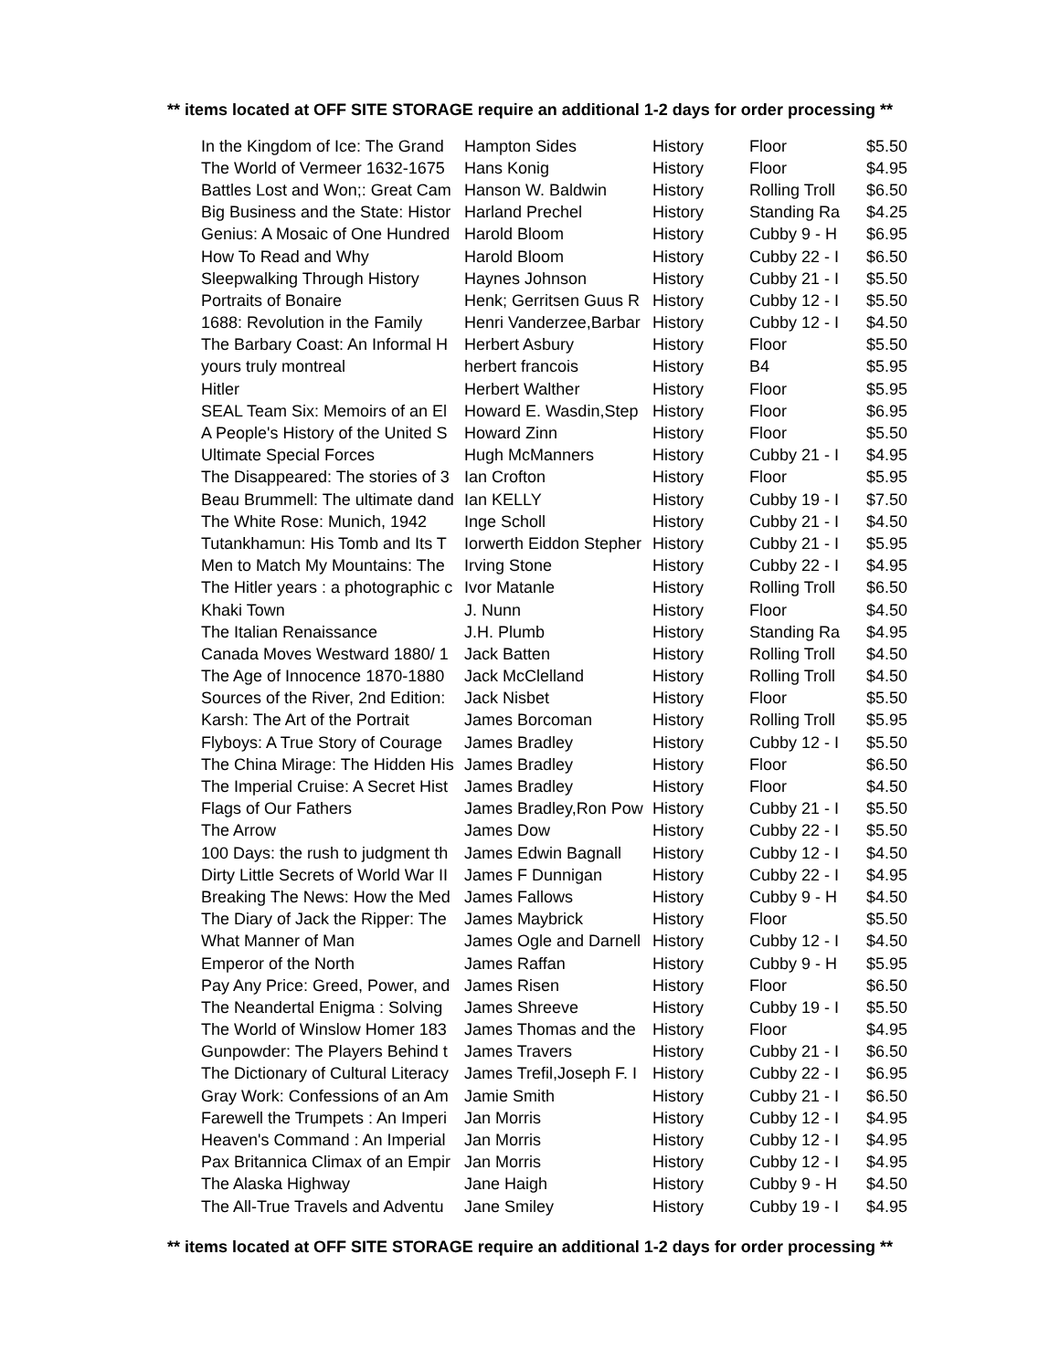** items located at OFF SITE STORAGE require an additional 1-2 days for order processing **
| In the Kingdom of Ice: The Grand | Hampton Sides | History | Floor | $5.50 |
| The World of Vermeer 1632-1675 | Hans Konig | History | Floor | $4.95 |
| Battles Lost and Won;: Great Cam | Hanson W. Baldwin | History | Rolling Troll | $6.50 |
| Big Business and the State: Histor | Harland Prechel | History | Standing Ra | $4.25 |
| Genius: A Mosaic of One Hundred | Harold Bloom | History | Cubby 9 - H | $6.95 |
| How To Read and Why | Harold Bloom | History | Cubby 22 - I | $6.50 |
| Sleepwalking Through History | Haynes Johnson | History | Cubby 21 - I | $5.50 |
| Portraits of Bonaire | Henk; Gerritsen Guus R | History | Cubby 12 - I | $5.50 |
| 1688: Revolution in the Family | Henri Vanderzee,Barbar | History | Cubby 12 - I | $4.50 |
| The Barbary Coast: An Informal H | Herbert Asbury | History | Floor | $5.50 |
| yours truly montreal | herbert francois | History | B4 | $5.95 |
| Hitler | Herbert Walther | History | Floor | $5.95 |
| SEAL Team Six: Memoirs of an El | Howard E. Wasdin,Step | History | Floor | $6.95 |
| A People's History of the United S | Howard Zinn | History | Floor | $5.50 |
| Ultimate Special Forces | Hugh McManners | History | Cubby 21 - I | $4.95 |
| The Disappeared: The stories of 3 | Ian Crofton | History | Floor | $5.95 |
| Beau Brummell: The ultimate dand | Ian KELLY | History | Cubby 19 - I | $7.50 |
| The White Rose: Munich, 1942 | Inge Scholl | History | Cubby 21 - I | $4.50 |
| Tutankhamun: His Tomb and Its T | Iorwerth Eiddon Stepher | History | Cubby 21 - I | $5.95 |
| Men to Match My Mountains: The | Irving Stone | History | Cubby 22 - I | $4.95 |
| The Hitler years : a photographic c | Ivor Matanle | History | Rolling Troll | $6.50 |
| Khaki Town | J. Nunn | History | Floor | $4.50 |
| The Italian Renaissance | J.H. Plumb | History | Standing Ra | $4.95 |
| Canada Moves Westward 1880/ 1 | Jack Batten | History | Rolling Troll | $4.50 |
| The Age of Innocence 1870-1880 | Jack McClelland | History | Rolling Troll | $4.50 |
| Sources of the River, 2nd Edition: | Jack Nisbet | History | Floor | $5.50 |
| Karsh: The Art of the Portrait | James Borcoman | History | Rolling Troll | $5.95 |
| Flyboys: A True Story of Courage | James Bradley | History | Cubby 12 - I | $5.50 |
| The China Mirage: The Hidden His | James Bradley | History | Floor | $6.50 |
| The Imperial Cruise: A Secret Hist | James Bradley | History | Floor | $4.50 |
| Flags of Our Fathers | James Bradley,Ron Pow | History | Cubby 21 - I | $5.50 |
| The Arrow | James Dow | History | Cubby 22 - I | $5.50 |
| 100 Days: the rush to judgment th | James Edwin Bagnall | History | Cubby 12 - I | $4.50 |
| Dirty Little Secrets of World War II | James F Dunnigan | History | Cubby 22 - I | $4.95 |
| Breaking The News: How the Med | James Fallows | History | Cubby 9 - H | $4.50 |
| The Diary of Jack the Ripper: The | James Maybrick | History | Floor | $5.50 |
| What Manner of Man | James Ogle and Darnell | History | Cubby 12 - I | $4.50 |
| Emperor of the North | James Raffan | History | Cubby 9 - H | $5.95 |
| Pay Any Price: Greed, Power, and | James Risen | History | Floor | $6.50 |
| The Neandertal Enigma : Solving | James Shreeve | History | Cubby 19 - I | $5.50 |
| The World of Winslow Homer 183 | James Thomas and the | History | Floor | $4.95 |
| Gunpowder: The Players Behind t | James Travers | History | Cubby 21 - I | $6.50 |
| The Dictionary of Cultural Literacy | James Trefil,Joseph F. I | History | Cubby 22 - I | $6.95 |
| Gray Work: Confessions of an Am | Jamie Smith | History | Cubby 21 - I | $6.50 |
| Farewell the Trumpets : An Imperi | Jan Morris | History | Cubby 12 - I | $4.95 |
| Heaven's Command : An Imperial | Jan Morris | History | Cubby 12 - I | $4.95 |
| Pax Britannica Climax of an Empir | Jan Morris | History | Cubby 12 - I | $4.95 |
| The Alaska Highway | Jane Haigh | History | Cubby 9 - H | $4.50 |
| The All-True Travels and Adventu | Jane Smiley | History | Cubby 19 - I | $4.95 |
** items located at OFF SITE STORAGE require an additional 1-2 days for order processing **